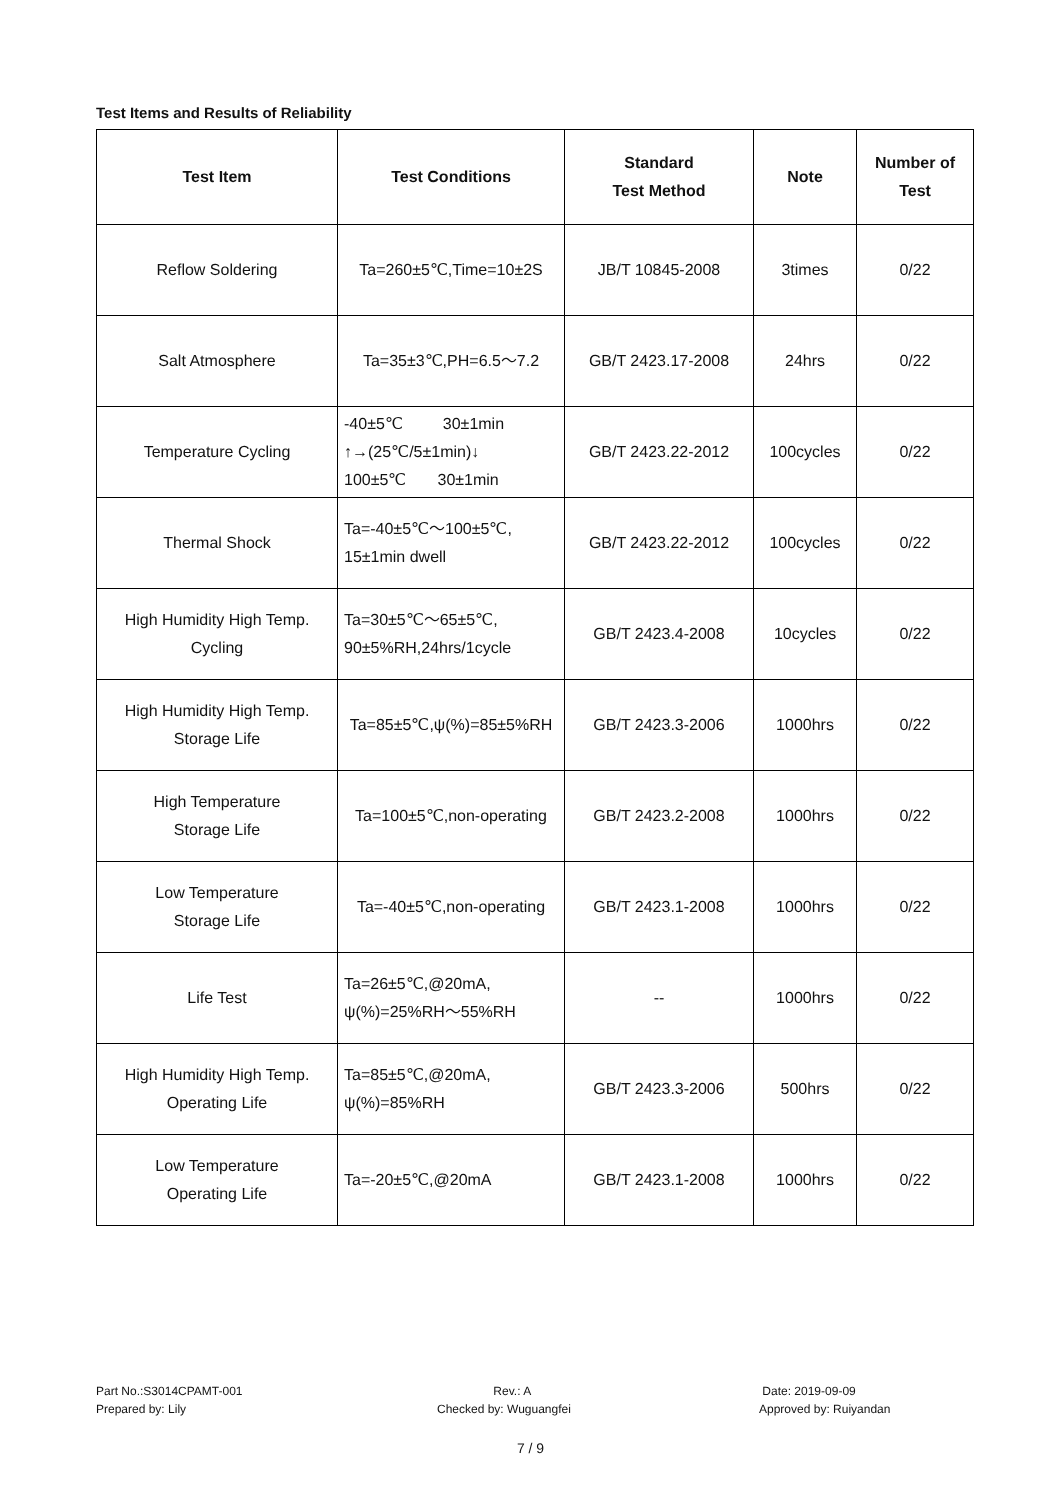Test Items and Results of Reliability
| Test Item | Test Conditions | Standard Test Method | Note | Number of Test |
| --- | --- | --- | --- | --- |
| Reflow Soldering | Ta=260±5℃,Time=10±2S | JB/T 10845-2008 | 3times | 0/22 |
| Salt Atmosphere | Ta=35±3℃,PH=6.5～7.2 | GB/T 2423.17-2008 | 24hrs | 0/22 |
| Temperature Cycling | -40±5℃ 30±1min ↑→(25℃/5±1min)↓ 100±5℃ 30±1min | GB/T 2423.22-2012 | 100cycles | 0/22 |
| Thermal Shock | Ta=-40±5℃～100±5℃, 15±1min dwell | GB/T 2423.22-2012 | 100cycles | 0/22 |
| High Humidity High Temp. Cycling | Ta=30±5℃～65±5℃, 90±5%RH,24hrs/1cycle | GB/T 2423.4-2008 | 10cycles | 0/22 |
| High Humidity High Temp. Storage Life | Ta=85±5℃,ψ(%)=85±5%RH | GB/T 2423.3-2006 | 1000hrs | 0/22 |
| High Temperature Storage Life | Ta=100±5℃,non-operating | GB/T 2423.2-2008 | 1000hrs | 0/22 |
| Low Temperature Storage Life | Ta=-40±5℃,non-operating | GB/T 2423.1-2008 | 1000hrs | 0/22 |
| Life Test | Ta=26±5℃,@20mA, ψ(%)=25%RH～55%RH | -- | 1000hrs | 0/22 |
| High Humidity High Temp. Operating Life | Ta=85±5℃,@20mA, ψ(%)=85%RH | GB/T 2423.3-2006 | 500hrs | 0/22 |
| Low Temperature Operating Life | Ta=-20±5℃,@20mA | GB/T 2423.1-2008 | 1000hrs | 0/22 |
Part No.:S3014CPAMT-001
Prepared by: Lily
Rev.: A
Checked by: Wuguangfei
Date: 2019-09-09
Approved by: Ruiyandan
7 / 9